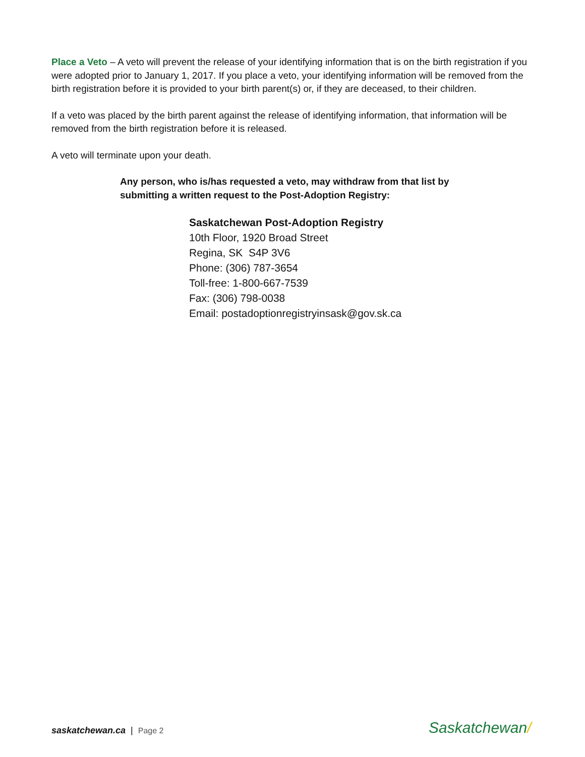Place a Veto – A veto will prevent the release of your identifying information that is on the birth registration if you were adopted prior to January 1, 2017. If you place a veto, your identifying information will be removed from the birth registration before it is provided to your birth parent(s) or, if they are deceased, to their children.
If a veto was placed by the birth parent against the release of identifying information, that information will be removed from the birth registration before it is released.
A veto will terminate upon your death.
Any person, who is/has requested a veto, may withdraw from that list by submitting a written request to the Post-Adoption Registry:
Saskatchewan Post-Adoption Registry
10th Floor, 1920 Broad Street
Regina, SK S4P 3V6
Phone: (306) 787-3654
Toll-free: 1-800-667-7539
Fax: (306) 798-0038
Email: postadoptionregistryinsask@gov.sk.ca
saskatchewan.ca | Page 2 Saskatchewan/